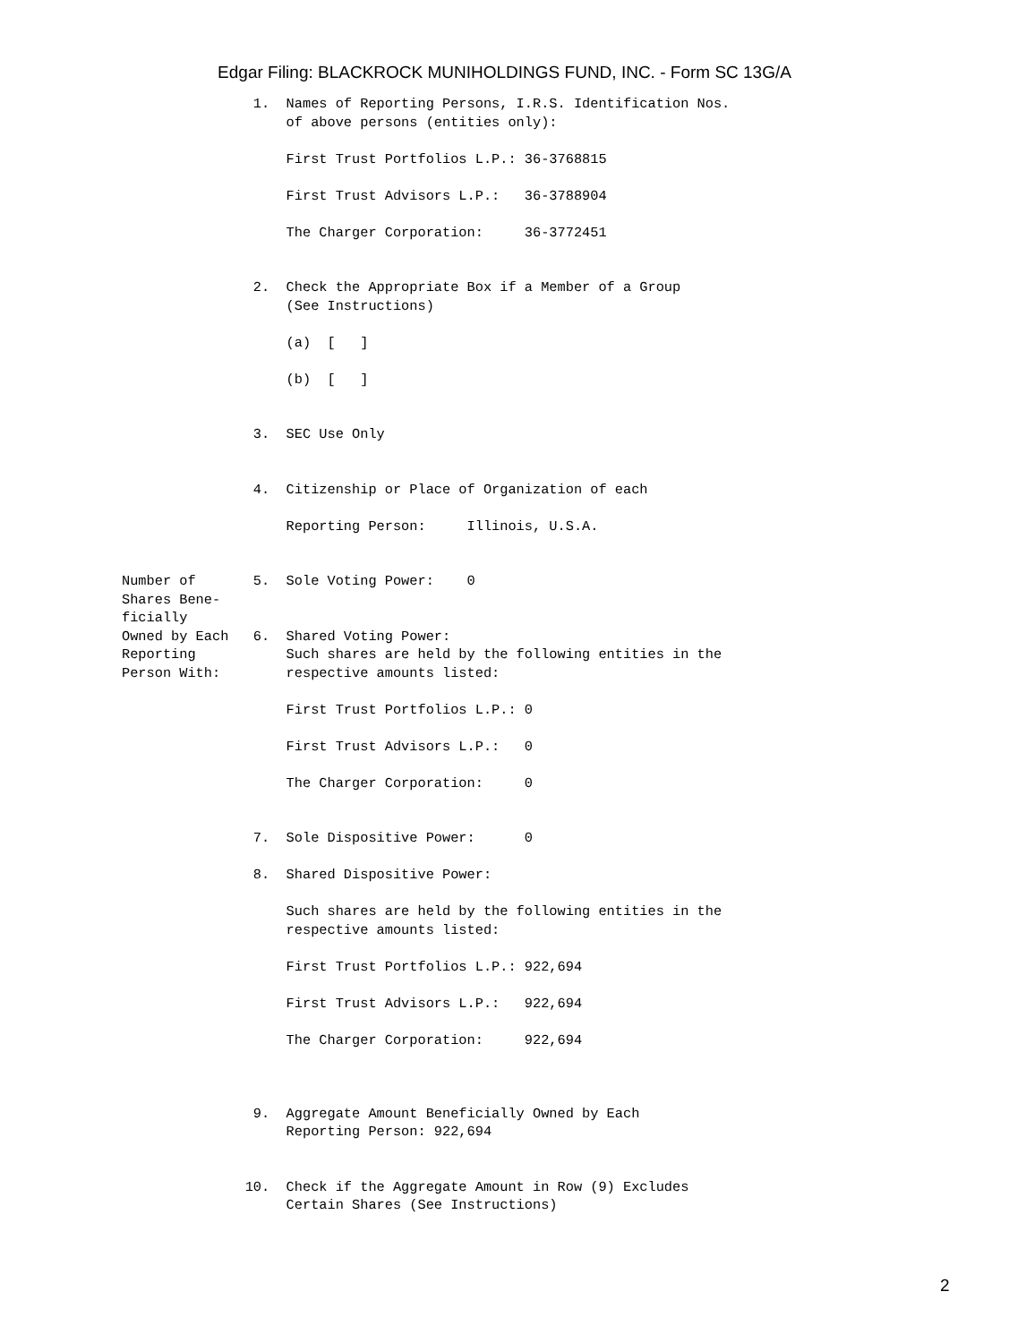Edgar Filing: BLACKROCK MUNIHOLDINGS FUND, INC. - Form SC 13G/A
                1.  Names of Reporting Persons, I.R.S. Identification Nos.
                    of above persons (entities only):

                    First Trust Portfolios L.P.: 36-3768815

                    First Trust Advisors L.P.:   36-3788904

                    The Charger Corporation:     36-3772451


                2.  Check the Appropriate Box if a Member of a Group
                    (See Instructions)

                    (a)  [   ]

                    (b)  [   ]


                3.  SEC Use Only


                4.  Citizenship or Place of Organization of each

                    Reporting Person:     Illinois, U.S.A.


Number of       5.  Sole Voting Power:    0
Shares Bene-
ficially
Owned by Each   6.  Shared Voting Power:
Reporting           Such shares are held by the following entities in the
Person With:        respective amounts listed:

                    First Trust Portfolios L.P.: 0

                    First Trust Advisors L.P.:   0

                    The Charger Corporation:     0


                7.  Sole Dispositive Power:      0

                8.  Shared Dispositive Power:

                    Such shares are held by the following entities in the
                    respective amounts listed:

                    First Trust Portfolios L.P.: 922,694

                    First Trust Advisors L.P.:   922,694

                    The Charger Corporation:     922,694



                9.  Aggregate Amount Beneficially Owned by Each
                    Reporting Person: 922,694


               10.  Check if the Aggregate Amount in Row (9) Excludes
                    Certain Shares (See Instructions)
2